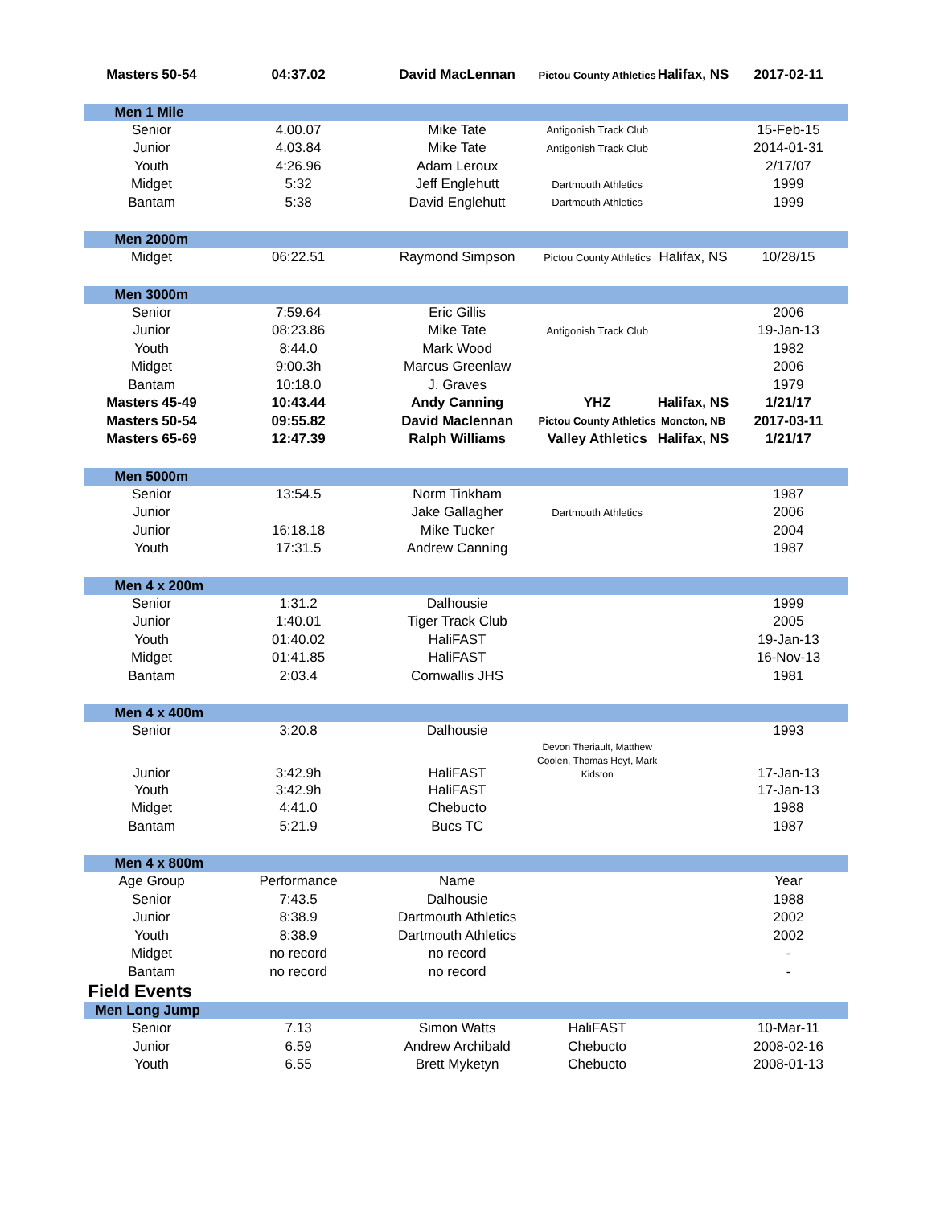| Masters 50-54 | 04:37.02 | David MacLennan | Pictou County Athletics | Halifax, NS | 2017-02-11 |
| Men 1 Mile | | | | | |
| Senior | 4.00.07 | Mike Tate | Antigonish Track Club | | 15-Feb-15 |
| Junior | 4.03.84 | Mike Tate | Antigonish Track Club | | 2014-01-31 |
| Youth | 4:26.96 | Adam Leroux | | | 2/17/07 |
| Midget | 5:32 | Jeff Englehutt | Dartmouth Athletics | | 1999 |
| Bantam | 5:38 | David Englehutt | Dartmouth Athletics | | 1999 |
| Men 2000m | | | | | |
| Midget | 06:22.51 | Raymond Simpson | Pictou County Athletics | Halifax, NS | 10/28/15 |
| Men 3000m | | | | | |
| Senior | 7:59.64 | Eric Gillis | | | 2006 |
| Junior | 08:23.86 | Mike Tate | Antigonish Track Club | | 19-Jan-13 |
| Youth | 8:44.0 | Mark Wood | | | 1982 |
| Midget | 9:00.3h | Marcus Greenlaw | | | 2006 |
| Bantam | 10:18.0 | J. Graves | | | 1979 |
| Masters 45-49 | 10:43.44 | Andy Canning | YHZ | Halifax, NS | 1/21/17 |
| Masters 50-54 | 09:55.82 | David Maclennan | Pictou County Athletics | Moncton, NB | 2017-03-11 |
| Masters 65-69 | 12:47.39 | Ralph Williams | Valley Athletics | Halifax, NS | 1/21/17 |
| Men 5000m | | | | | |
| Senior | 13:54.5 | Norm Tinkham | | | 1987 |
| Junior | | Jake Gallagher | Dartmouth Athletics | | 2006 |
| Junior | 16:18.18 | Mike Tucker | | | 2004 |
| Youth | 17:31.5 | Andrew Canning | | | 1987 |
| Men 4 x 200m | | | | | |
| Senior | 1:31.2 | Dalhousie | | | 1999 |
| Junior | 1:40.01 | Tiger Track Club | | | 2005 |
| Youth | 01:40.02 | HaliFAST | | | 19-Jan-13 |
| Midget | 01:41.85 | HaliFAST | | | 16-Nov-13 |
| Bantam | 2:03.4 | Cornwallis JHS | | | 1981 |
| Men 4 x 400m | | | | | |
| Senior | 3:20.8 | Dalhousie | | | 1993 |
| Junior | 3:42.9h | HaliFAST | Devon Theriault, Matthew Coolen, Thomas Hoyt, Mark Kidston | | 17-Jan-13 |
| Youth | 3:42.9h | HaliFAST | | | 17-Jan-13 |
| Midget | 4:41.0 | Chebucto | | | 1988 |
| Bantam | 5:21.9 | Bucs TC | | | 1987 |
| Men 4 x 800m | | | | | |
| Age Group | Performance | Name | | | Year |
| Senior | 7:43.5 | Dalhousie | | | 1988 |
| Junior | 8:38.9 | Dartmouth Athletics | | | 2002 |
| Youth | 8:38.9 | Dartmouth Athletics | | | 2002 |
| Midget | no record | no record | | | - |
| Bantam | no record | no record | | | - |
| Field Events | | | | | |
| Men Long Jump | | | | | |
| Senior | 7.13 | Simon Watts | HaliFAST | | 10-Mar-11 |
| Junior | 6.59 | Andrew Archibald | Chebucto | | 2008-02-16 |
| Youth | 6.55 | Brett Myketyn | Chebucto | | 2008-01-13 |